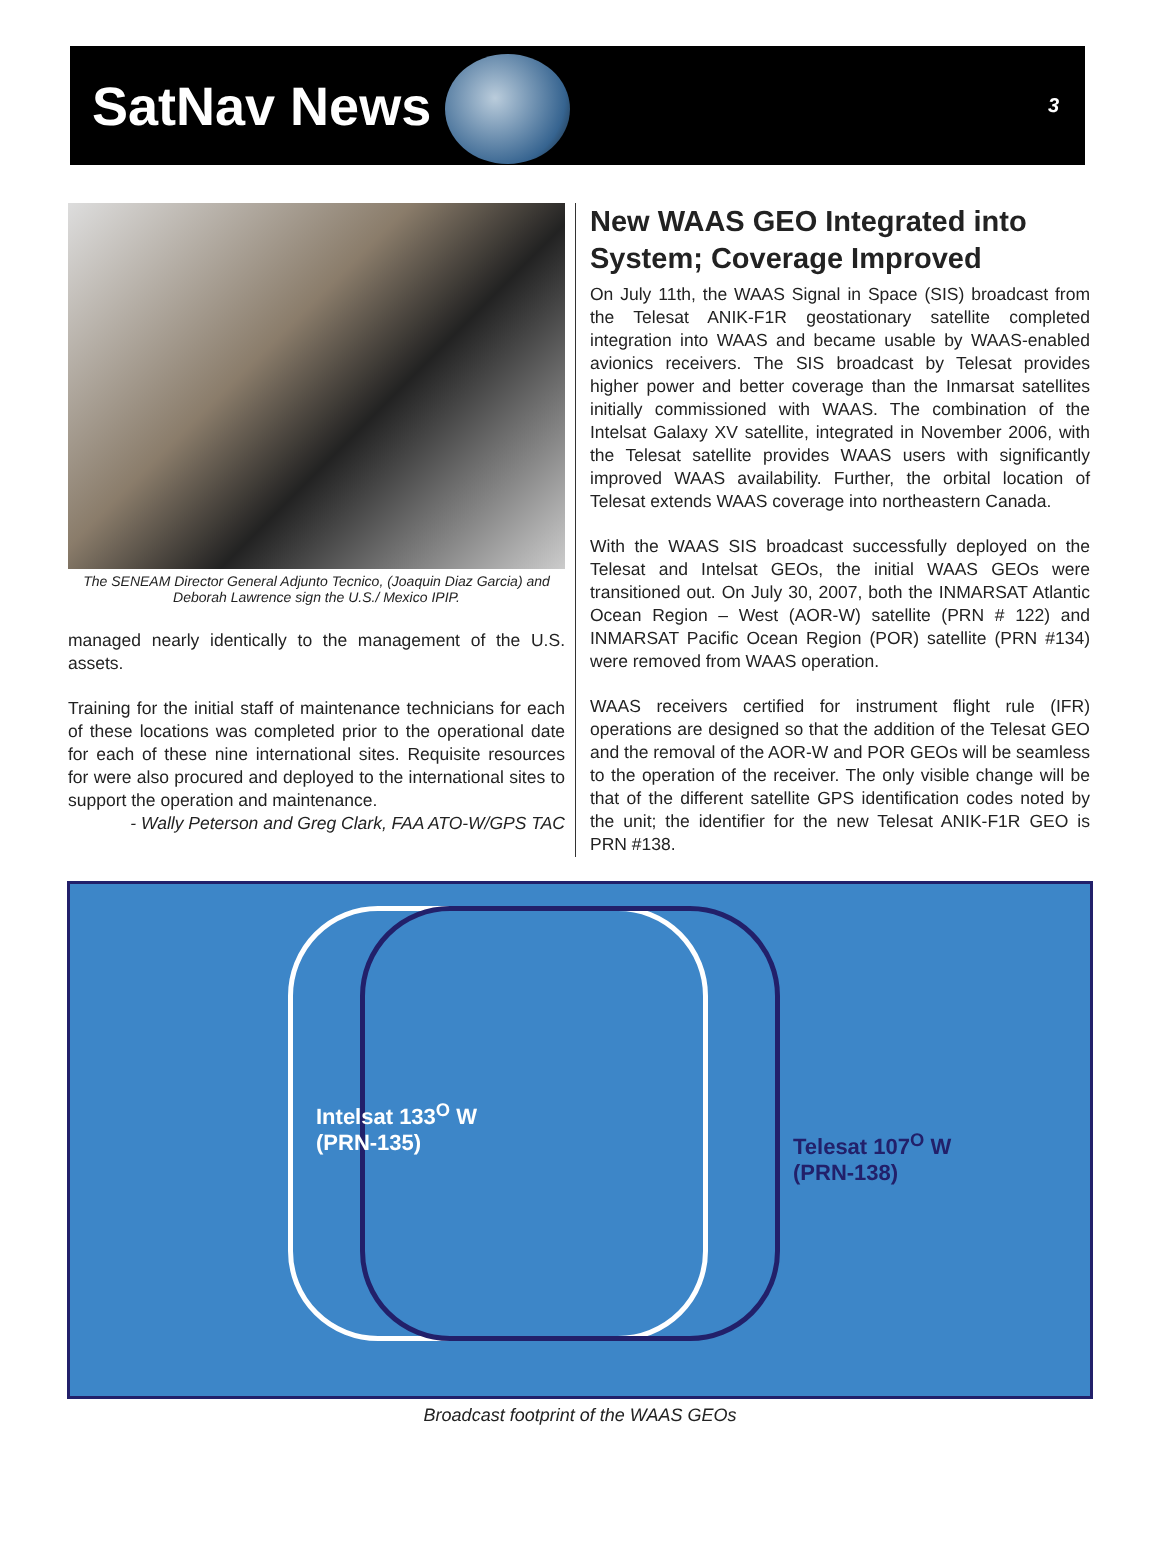SatNav News
3
The SENEAM Director General Adjunto Tecnico, (Joaquin Diaz Garcia) and Deborah Lawrence sign the U.S./ Mexico IPIP.
managed nearly identically to the management of the U.S. assets.
Training for the initial staff of maintenance technicians for each of these locations was completed prior to the operational date for each of these nine international sites. Requisite resources for were also procured and deployed to the international sites to support the operation and maintenance.
- Wally Peterson and Greg Clark, FAA ATO-W/GPS TAC
New WAAS GEO Integrated into System; Coverage Improved
On July 11th, the WAAS Signal in Space (SIS) broadcast from the Telesat ANIK-F1R geostationary satellite completed integration into WAAS and became usable by WAAS-enabled avionics receivers. The SIS broadcast by Telesat provides higher power and better coverage than the Inmarsat satellites initially commissioned with WAAS. The combination of the Intelsat Galaxy XV satellite, integrated in November 2006, with the Telesat satellite provides WAAS users with significantly improved WAAS availability. Further, the orbital location of Telesat extends WAAS coverage into northeastern Canada.
With the WAAS SIS broadcast successfully deployed on the Telesat and Intelsat GEOs, the initial WAAS GEOs were transitioned out. On July 30, 2007, both the INMARSAT Atlantic Ocean Region – West (AOR-W) satellite (PRN # 122) and INMARSAT Pacific Ocean Region (POR) satellite (PRN #134) were removed from WAAS operation.
WAAS receivers certified for instrument flight rule (IFR) operations are designed so that the addition of the Telesat GEO and the removal of the AOR-W and POR GEOs will be seamless to the operation of the receiver. The only visible change will be that of the different satellite GPS identification codes noted by the unit; the identifier for the new Telesat ANIK-F1R GEO is PRN #138.
Intelsat 133<sup>O</sup> W
(PRN-135)
Telesat 107<sup>O</sup> W
(PRN-138)
Broadcast footprint of the WAAS GEOs